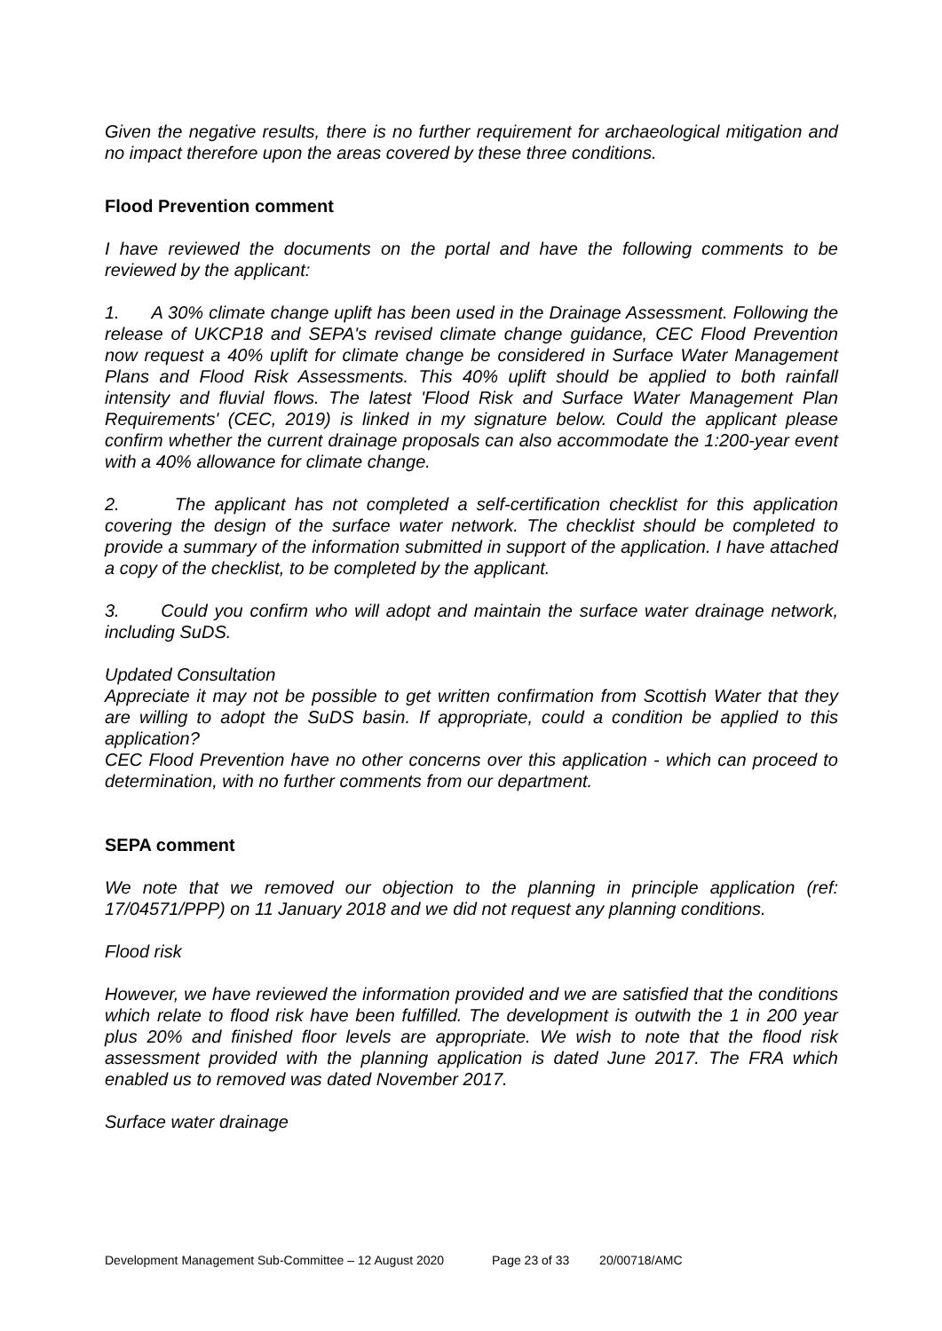Given the negative results, there is no further requirement for archaeological mitigation and no impact therefore upon the areas covered by these three conditions.
Flood Prevention comment
I have reviewed the documents on the portal and have the following comments to be reviewed by the applicant:
1. A 30% climate change uplift has been used in the Drainage Assessment. Following the release of UKCP18 and SEPA's revised climate change guidance, CEC Flood Prevention now request a 40% uplift for climate change be considered in Surface Water Management Plans and Flood Risk Assessments. This 40% uplift should be applied to both rainfall intensity and fluvial flows. The latest 'Flood Risk and Surface Water Management Plan Requirements' (CEC, 2019) is linked in my signature below. Could the applicant please confirm whether the current drainage proposals can also accommodate the 1:200-year event with a 40% allowance for climate change.
2. The applicant has not completed a self-certification checklist for this application covering the design of the surface water network. The checklist should be completed to provide a summary of the information submitted in support of the application. I have attached a copy of the checklist, to be completed by the applicant.
3. Could you confirm who will adopt and maintain the surface water drainage network, including SuDS.
Updated Consultation
Appreciate it may not be possible to get written confirmation from Scottish Water that they are willing to adopt the SuDS basin. If appropriate, could a condition be applied to this application?
CEC Flood Prevention have no other concerns over this application - which can proceed to determination, with no further comments from our department.
SEPA comment
We note that we removed our objection to the planning in principle application (ref: 17/04571/PPP) on 11 January 2018 and we did not request any planning conditions.
Flood risk
However, we have reviewed the information provided and we are satisfied that the conditions which relate to flood risk have been fulfilled. The development is outwith the 1 in 200 year plus 20% and finished floor levels are appropriate. We wish to note that the flood risk assessment provided with the planning application is dated June 2017. The FRA which enabled us to removed was dated November 2017.
Surface water drainage
Development Management Sub-Committee – 12 August 2020 Page 23 of 33 20/00718/AMC